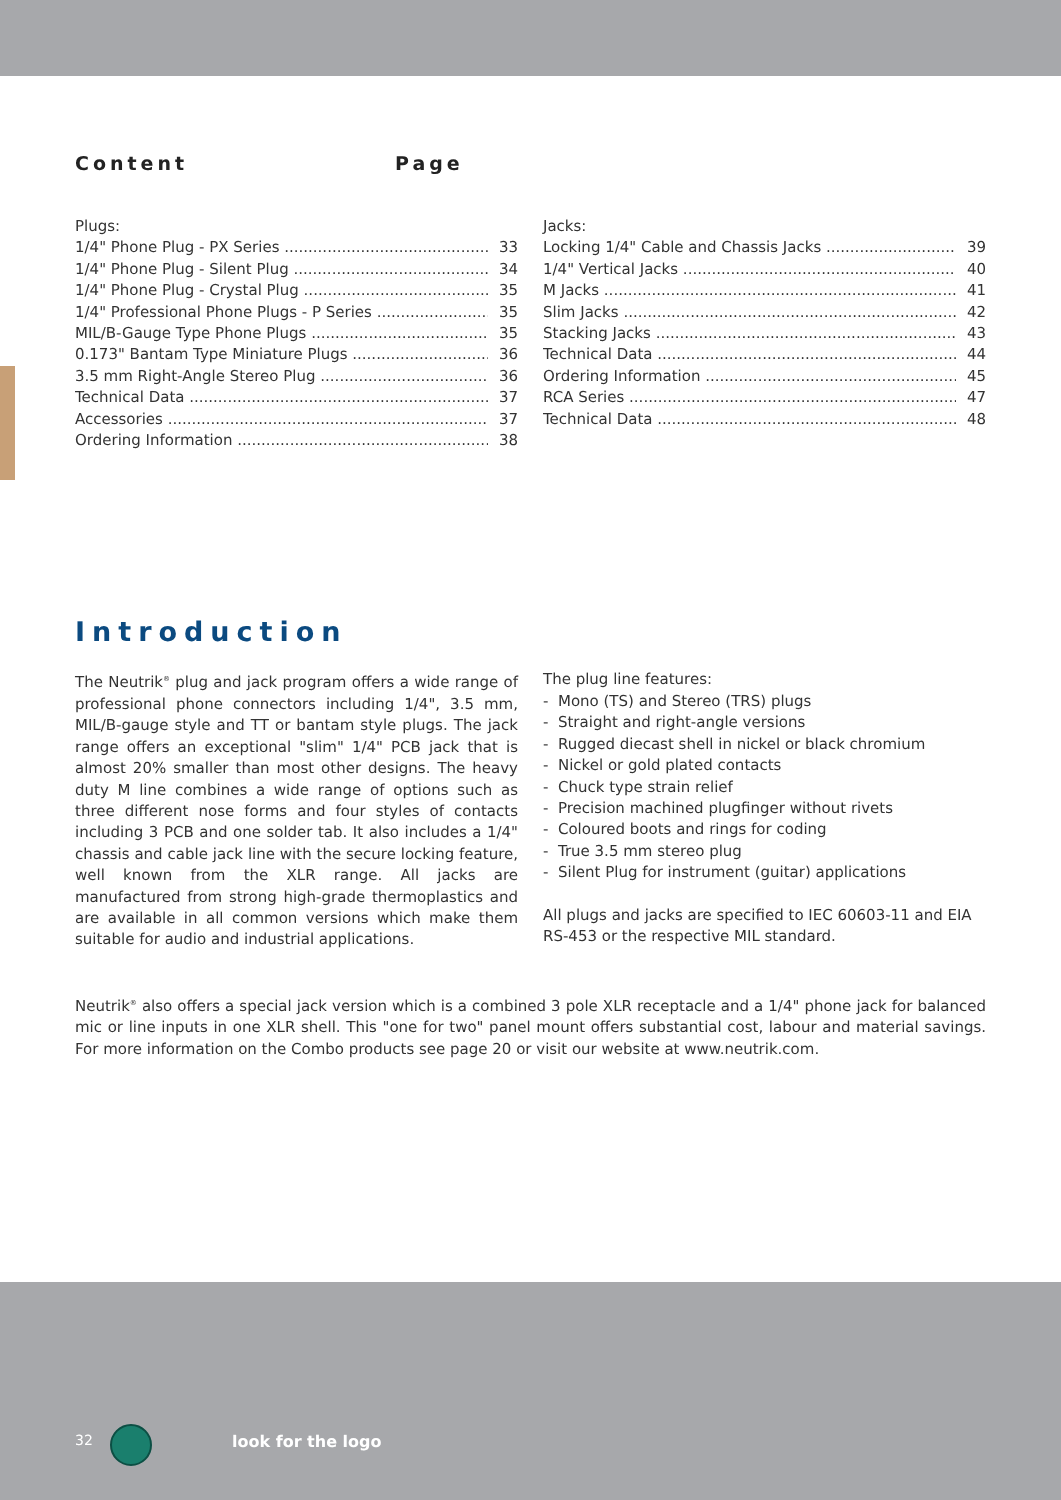Content Page
Plugs:
1/4" Phone Plug - PX Series 33
1/4" Phone Plug - Silent Plug 34
1/4" Phone Plug - Crystal Plug 35
1/4" Professional Phone Plugs - P Series 35
MIL/B-Gauge Type Phone Plugs 35
0.173" Bantam Type Miniature Plugs 36
3.5 mm Right-Angle Stereo Plug 36
Technical Data 37
Accessories 37
Ordering Information 38
Jacks:
Locking 1/4" Cable and Chassis Jacks 39
1/4" Vertical Jacks 40
M Jacks 41
Slim Jacks 42
Stacking Jacks 43
Technical Data 44
Ordering Information 45
RCA Series 47
Technical Data 48
Introduction
The Neutrik<sup>®</sup> plug and jack program offers a wide range of professional phone connectors including 1/4", 3.5 mm, MIL/B-gauge style and TT or bantam style plugs. The jack range offers an exceptional "slim" 1/4" PCB jack that is almost 20% smaller than most other designs. The heavy duty M line combines a wide range of options such as three different nose forms and four styles of contacts including 3 PCB and one solder tab. It also includes a 1/4" chassis and cable jack line with the secure locking feature, well known from the XLR range. All jacks are manufactured from strong high-grade thermoplastics and are available in all common versions which make them suitable for audio and industrial applications.
The plug line features:
- Mono (TS) and Stereo (TRS) plugs
- Straight and right-angle versions
- Rugged diecast shell in nickel or black chromium
- Nickel or gold plated contacts
- Chuck type strain relief
- Precision machined plugfinger without rivets
- Coloured boots and rings for coding
- True 3.5 mm stereo plug
- Silent Plug for instrument (guitar) applications
All plugs and jacks are specified to IEC 60603-11 and EIA RS-453 or the respective MIL standard.
Neutrik<sup>®</sup> also offers a special jack version which is a combined 3 pole XLR receptacle and a 1/4" phone jack for balanced mic or line inputs in one XLR shell. This "one for two" panel mount offers substantial cost, labour and material savings. For more information on the Combo products see page 20 or visit our website at www.neutrik.com.
32 look for the logo